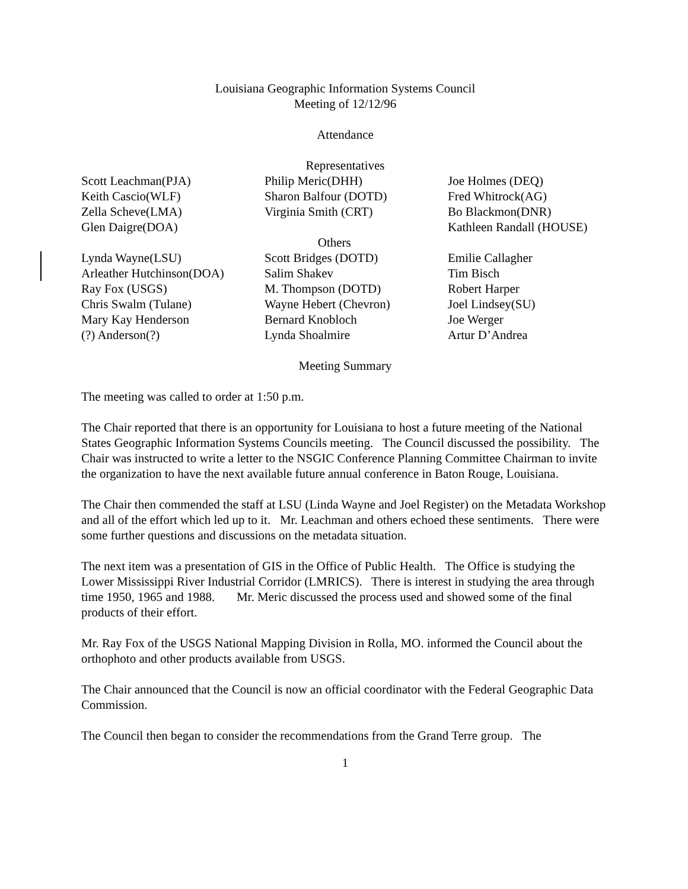Louisiana Geographic Information Systems Council
Meeting of 12/12/96
Attendance
Representatives
| Scott Leachman(PJA) | Philip Meric(DHH) | Joe Holmes (DEQ) |
| Keith Cascio(WLF) | Sharon Balfour (DOTD) | Fred Whitrock(AG) |
| Zella Scheve(LMA) | Virginia Smith (CRT) | Bo Blackmon(DNR) |
| Glen Daigre(DOA) | | Kathleen Randall (HOUSE) |
| Others | | |
| Lynda Wayne(LSU) | Scott Bridges (DOTD) | Emilie Callagher |
| Arleather Hutchinson(DOA) | Salim Shakev | Tim Bisch |
| Ray Fox (USGS) | M. Thompson (DOTD) | Robert Harper |
| Chris Swalm (Tulane) | Wayne Hebert (Chevron) | Joel Lindsey(SU) |
| Mary Kay Henderson | Bernard Knobloch | Joe Werger |
| (?) Anderson(?) | Lynda Shoalmire | Artur D’Andrea |
Meeting Summary
The meeting was called to order at 1:50 p.m.
The Chair reported that there is an opportunity for Louisiana to host a future meeting of the National States Geographic Information Systems Councils meeting. The Council discussed the possibility. The Chair was instructed to write a letter to the NSGIC Conference Planning Committee Chairman to invite the organization to have the next available future annual conference in Baton Rouge, Louisiana.
The Chair then commended the staff at LSU (Linda Wayne and Joel Register) on the Metadata Workshop and all of the effort which led up to it. Mr. Leachman and others echoed these sentiments. There were some further questions and discussions on the metadata situation.
The next item was a presentation of GIS in the Office of Public Health. The Office is studying the Lower Mississippi River Industrial Corridor (LMRICS). There is interest in studying the area through time 1950, 1965 and 1988. Mr. Meric discussed the process used and showed some of the final products of their effort.
Mr. Ray Fox of the USGS National Mapping Division in Rolla, MO. informed the Council about the orthophoto and other products available from USGS.
The Chair announced that the Council is now an official coordinator with the Federal Geographic Data Commission.
The Council then began to consider the recommendations from the Grand Terre group. The
1